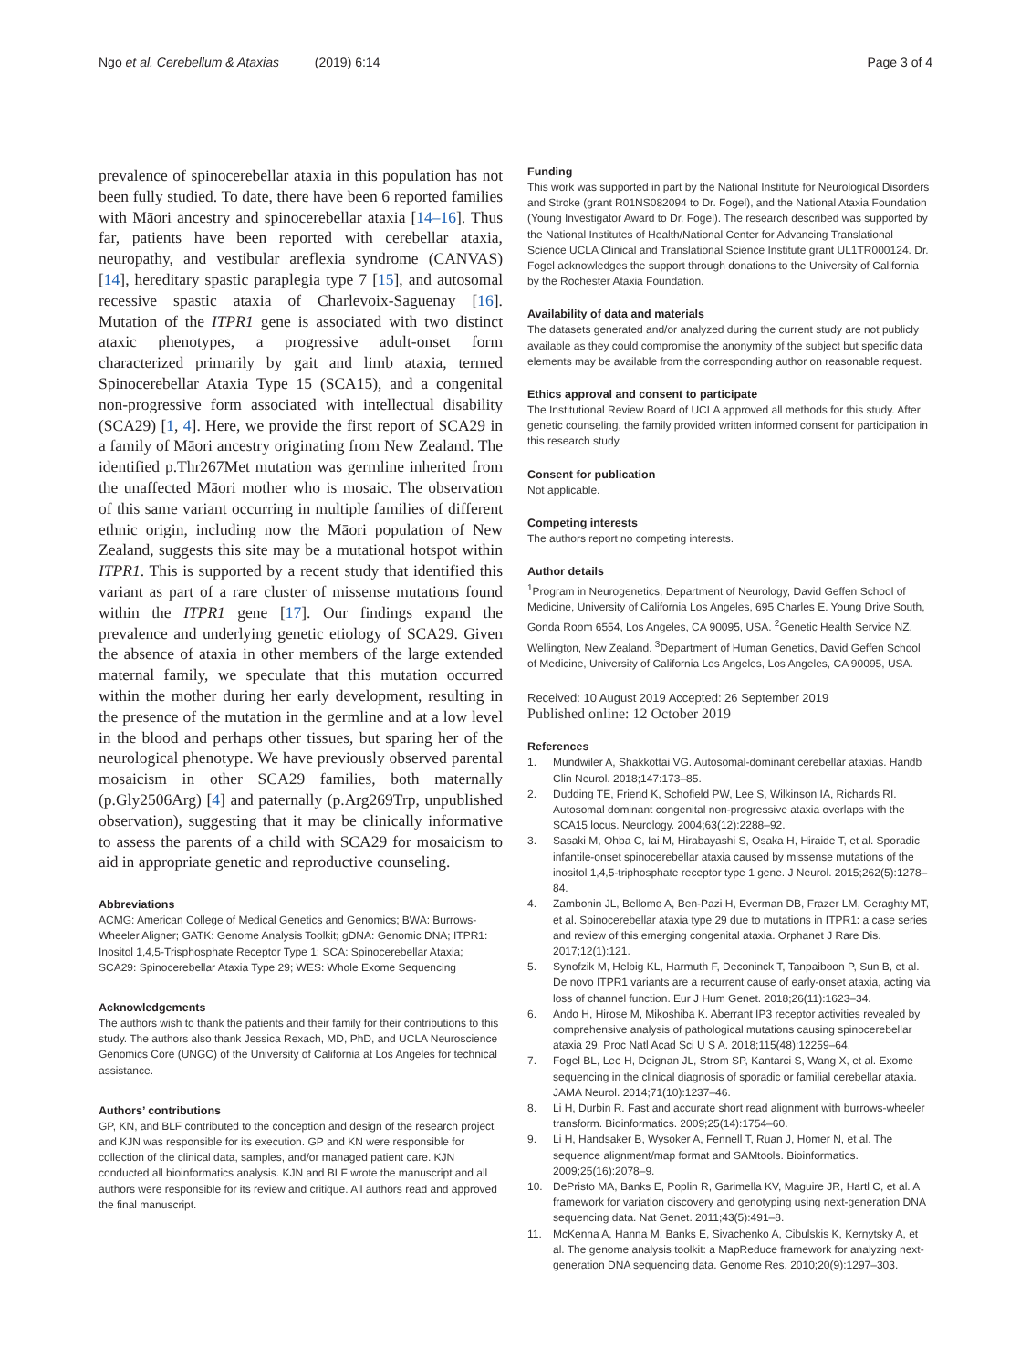Ngo et al. Cerebellum & Ataxias (2019) 6:14
Page 3 of 4
prevalence of spinocerebellar ataxia in this population has not been fully studied. To date, there have been 6 reported families with Māori ancestry and spinocerebellar ataxia [14–16]. Thus far, patients have been reported with cerebellar ataxia, neuropathy, and vestibular areflexia syndrome (CANVAS) [14], hereditary spastic paraplegia type 7 [15], and autosomal recessive spastic ataxia of Charlevoix-Saguenay [16]. Mutation of the ITPR1 gene is associated with two distinct ataxic phenotypes, a progressive adult-onset form characterized primarily by gait and limb ataxia, termed Spinocerebellar Ataxia Type 15 (SCA15), and a congenital non-progressive form associated with intellectual disability (SCA29) [1, 4]. Here, we provide the first report of SCA29 in a family of Māori ancestry originating from New Zealand. The identified p.Thr267Met mutation was germline inherited from the unaffected Māori mother who is mosaic. The observation of this same variant occurring in multiple families of different ethnic origin, including now the Māori population of New Zealand, suggests this site may be a mutational hotspot within ITPR1. This is supported by a recent study that identified this variant as part of a rare cluster of missense mutations found within the ITPR1 gene [17]. Our findings expand the prevalence and underlying genetic etiology of SCA29. Given the absence of ataxia in other members of the large extended maternal family, we speculate that this mutation occurred within the mother during her early development, resulting in the presence of the mutation in the germline and at a low level in the blood and perhaps other tissues, but sparing her of the neurological phenotype. We have previously observed parental mosaicism in other SCA29 families, both maternally (p.Gly2506Arg) [4] and paternally (p.Arg269Trp, unpublished observation), suggesting that it may be clinically informative to assess the parents of a child with SCA29 for mosaicism to aid in appropriate genetic and reproductive counseling.
Abbreviations
ACMG: American College of Medical Genetics and Genomics; BWA: Burrows-Wheeler Aligner; GATK: Genome Analysis Toolkit; gDNA: Genomic DNA; ITPR1: Inositol 1,4,5-Trisphosphate Receptor Type 1; SCA: Spinocerebellar Ataxia; SCA29: Spinocerebellar Ataxia Type 29; WES: Whole Exome Sequencing
Acknowledgements
The authors wish to thank the patients and their family for their contributions to this study. The authors also thank Jessica Rexach, MD, PhD, and UCLA Neuroscience Genomics Core (UNGC) of the University of California at Los Angeles for technical assistance.
Authors’ contributions
GP, KN, and BLF contributed to the conception and design of the research project and KJN was responsible for its execution. GP and KN were responsible for collection of the clinical data, samples, and/or managed patient care. KJN conducted all bioinformatics analysis. KJN and BLF wrote the manuscript and all authors were responsible for its review and critique. All authors read and approved the final manuscript.
Funding
This work was supported in part by the National Institute for Neurological Disorders and Stroke (grant R01NS082094 to Dr. Fogel), and the National Ataxia Foundation (Young Investigator Award to Dr. Fogel). The research described was supported by the National Institutes of Health/National Center for Advancing Translational Science UCLA Clinical and Translational Science Institute grant UL1TR000124. Dr. Fogel acknowledges the support through donations to the University of California by the Rochester Ataxia Foundation.
Availability of data and materials
The datasets generated and/or analyzed during the current study are not publicly available as they could compromise the anonymity of the subject but specific data elements may be available from the corresponding author on reasonable request.
Ethics approval and consent to participate
The Institutional Review Board of UCLA approved all methods for this study. After genetic counseling, the family provided written informed consent for participation in this research study.
Consent for publication
Not applicable.
Competing interests
The authors report no competing interests.
Author details
<sup>1</sup> Program in Neurogenetics, Department of Neurology, David Geffen School of Medicine, University of California Los Angeles, 695 Charles E. Young Drive South, Gonda Room 6554, Los Angeles, CA 90095, USA. <sup>2</sup>Genetic Health Service NZ, Wellington, New Zealand. <sup>3</sup>Department of Human Genetics, David Geffen School of Medicine, University of California Los Angeles, Los Angeles, CA 90095, USA.
Received: 10 August 2019 Accepted: 26 September 2019
Published online: 12 October 2019
References
1. Mundwiler A, Shakkottai VG. Autosomal-dominant cerebellar ataxias. Handb Clin Neurol. 2018;147:173–85.
2. Dudding TE, Friend K, Schofield PW, Lee S, Wilkinson IA, Richards RI. Autosomal dominant congenital non-progressive ataxia overlaps with the SCA15 locus. Neurology. 2004;63(12):2288–92.
3. Sasaki M, Ohba C, Iai M, Hirabayashi S, Osaka H, Hiraide T, et al. Sporadic infantile-onset spinocerebellar ataxia caused by missense mutations of the inositol 1,4,5-triphosphate receptor type 1 gene. J Neurol. 2015;262(5):1278–84.
4. Zambonin JL, Bellomo A, Ben-Pazi H, Everman DB, Frazer LM, Geraghty MT, et al. Spinocerebellar ataxia type 29 due to mutations in ITPR1: a case series and review of this emerging congenital ataxia. Orphanet J Rare Dis. 2017;12(1):121.
5. Synofzik M, Helbig KL, Harmuth F, Deconinck T, Tanpaiboon P, Sun B, et al. De novo ITPR1 variants are a recurrent cause of early-onset ataxia, acting via loss of channel function. Eur J Hum Genet. 2018;26(11):1623–34.
6. Ando H, Hirose M, Mikoshiba K. Aberrant IP3 receptor activities revealed by comprehensive analysis of pathological mutations causing spinocerebellar ataxia 29. Proc Natl Acad Sci U S A. 2018;115(48):12259–64.
7. Fogel BL, Lee H, Deignan JL, Strom SP, Kantarci S, Wang X, et al. Exome sequencing in the clinical diagnosis of sporadic or familial cerebellar ataxia. JAMA Neurol. 2014;71(10):1237–46.
8. Li H, Durbin R. Fast and accurate short read alignment with burrows-wheeler transform. Bioinformatics. 2009;25(14):1754–60.
9. Li H, Handsaker B, Wysoker A, Fennell T, Ruan J, Homer N, et al. The sequence alignment/map format and SAMtools. Bioinformatics. 2009;25(16):2078–9.
10. DePristo MA, Banks E, Poplin R, Garimella KV, Maguire JR, Hartl C, et al. A framework for variation discovery and genotyping using next-generation DNA sequencing data. Nat Genet. 2011;43(5):491–8.
11. McKenna A, Hanna M, Banks E, Sivachenko A, Cibulskis K, Kernytsky A, et al. The genome analysis toolkit: a MapReduce framework for analyzing next-generation DNA sequencing data. Genome Res. 2010;20(9):1297–303.